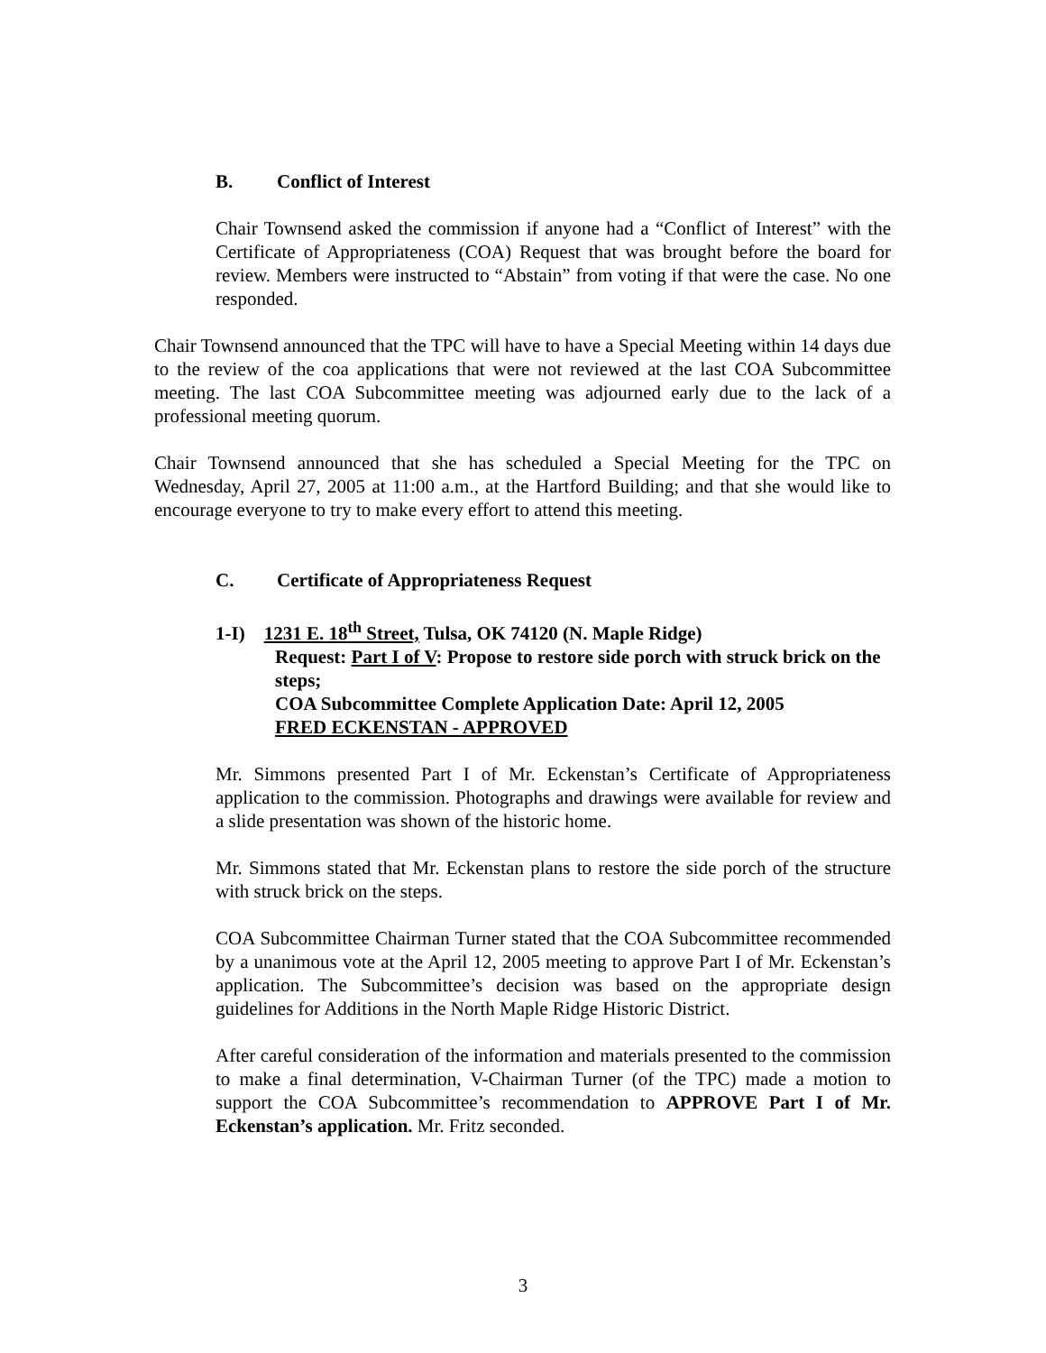B. Conflict of Interest
Chair Townsend asked the commission if anyone had a “Conflict of Interest” with the Certificate of Appropriateness (COA) Request that was brought before the board for review. Members were instructed to “Abstain” from voting if that were the case. No one responded.
Chair Townsend announced that the TPC will have to have a Special Meeting within 14 days due to the review of the coa applications that were not reviewed at the last COA Subcommittee meeting. The last COA Subcommittee meeting was adjourned early due to the lack of a professional meeting quorum.
Chair Townsend announced that she has scheduled a Special Meeting for the TPC on Wednesday, April 27, 2005 at 11:00 a.m., at the Hartford Building; and that she would like to encourage everyone to try to make every effort to attend this meeting.
C. Certificate of Appropriateness Request
1-I) 1231 E. 18<sup>th</sup> Street, Tulsa, OK 74120 (N. Maple Ridge)
Request: Part I of V: Propose to restore side porch with struck brick on the steps;
COA Subcommittee Complete Application Date: April 12, 2005
FRED ECKENSTAN - APPROVED
Mr. Simmons presented Part I of Mr. Eckenstan’s Certificate of Appropriateness application to the commission. Photographs and drawings were available for review and a slide presentation was shown of the historic home.
Mr. Simmons stated that Mr. Eckenstan plans to restore the side porch of the structure with struck brick on the steps.
COA Subcommittee Chairman Turner stated that the COA Subcommittee recommended by a unanimous vote at the April 12, 2005 meeting to approve Part I of Mr. Eckenstan’s application. The Subcommittee’s decision was based on the appropriate design guidelines for Additions in the North Maple Ridge Historic District.
After careful consideration of the information and materials presented to the commission to make a final determination, V-Chairman Turner (of the TPC) made a motion to support the COA Subcommittee’s recommendation to APPROVE Part I of Mr. Eckenstan’s application. Mr. Fritz seconded.
3